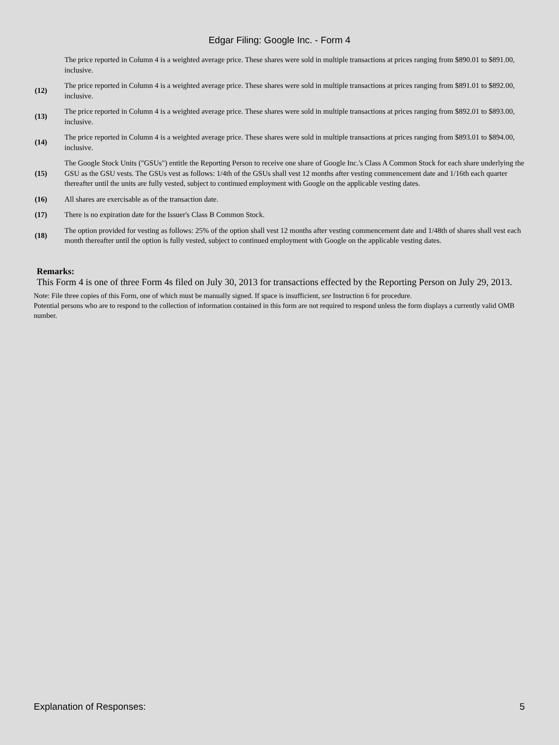Edgar Filing: Google Inc. - Form 4
| | The price reported in Column 4 is a weighted average price. These shares were sold in multiple transactions at prices ranging from $890.01 to $891.00, inclusive. |
| (12) | The price reported in Column 4 is a weighted average price. These shares were sold in multiple transactions at prices ranging from $891.01 to $892.00, inclusive. |
| (13) | The price reported in Column 4 is a weighted average price. These shares were sold in multiple transactions at prices ranging from $892.01 to $893.00, inclusive. |
| (14) | The price reported in Column 4 is a weighted average price. These shares were sold in multiple transactions at prices ranging from $893.01 to $894.00, inclusive. |
| (15) | The Google Stock Units ("GSUs") entitle the Reporting Person to receive one share of Google Inc.'s Class A Common Stock for each share underlying the GSU as the GSU vests. The GSUs vest as follows: 1/4th of the GSUs shall vest 12 months after vesting commencement date and 1/16th each quarter thereafter until the units are fully vested, subject to continued employment with Google on the applicable vesting dates. |
| (16) | All shares are exercisable as of the transaction date. |
| (17) | There is no expiration date for the Issuer's Class B Common Stock. |
| (18) | The option provided for vesting as follows: 25% of the option shall vest 12 months after vesting commencement date and 1/48th of shares shall vest each month thereafter until the option is fully vested, subject to continued employment with Google on the applicable vesting dates. |
Remarks:
This Form 4 is one of three Form 4s filed on July 30, 2013 for transactions effected by the Reporting Person on July 29, 2013.
Note: File three copies of this Form, one of which must be manually signed. If space is insufficient, see Instruction 6 for procedure.
Potential persons who are to respond to the collection of information contained in this form are not required to respond unless the form displays a currently valid OMB number.
Explanation of Responses: 5